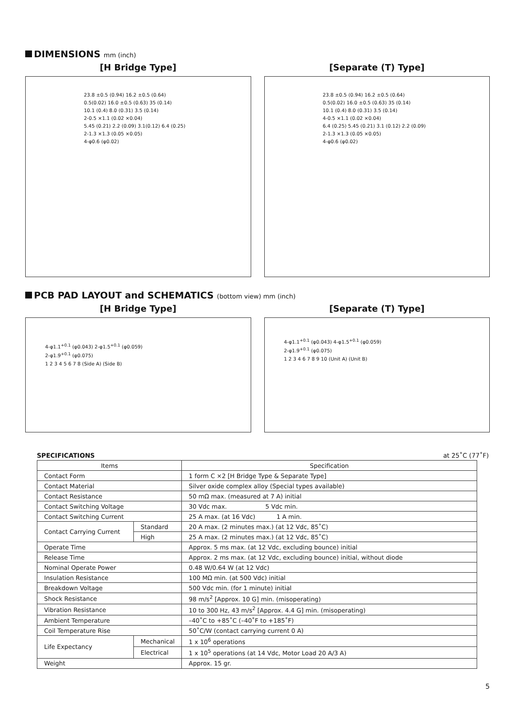DIMENSIONS mm (inch)
[H Bridge Type]
23.8 ±0.5 (0.94) 16.2 ±0.5 (0.64)
0.5(0.02) 16.0 ±0.5 (0.63) 35 (0.14)
10.1 (0.4) 8.0 (0.31) 3.5 (0.14)
2-0.5 ×1.1 (0.02 ×0.04)
5.45 (0.21) 2.2 (0.09) 3.1(0.12) 6.4 (0.25)
2-1.3 ×1.3 (0.05 ×0.05)
4-φ0.6 (φ0.02)
[Separate (T) Type]
23.8 ±0.5 (0.94) 16.2 ±0.5 (0.64)
0.5(0.02) 16.0 ±0.5 (0.63) 35 (0.14)
10.1 (0.4) 8.0 (0.31) 3.5 (0.14)
4-0.5 ×1.1 (0.02 ×0.04)
6.4 (0.25) 5.45 (0.21) 3.1 (0.12) 2.2 (0.09)
2-1.3 ×1.3 (0.05 ×0.05)
4-φ0.6 (φ0.02)
PCB PAD LAYOUT and SCHEMATICS (bottom view) mm (inch)
[H Bridge Type]
4-φ1.1<sup>+0.1</sup> (φ0.043) 2-φ1.5<sup>+0.1</sup> (φ0.059)
2-φ1.9<sup>+0.1</sup> (φ0.075)
1 2 3 4 5 6 7 8 (Side A) (Side B)
[Separate (T) Type]
4-φ1.1<sup>+0.1</sup> (φ0.043) 4-φ1.5<sup>+0.1</sup> (φ0.059)
2-φ1.9<sup>+0.1</sup> (φ0.075)
1 2 3 4 6 7 8 9 10 (Unit A) (Unit B)
SPECIFICATIONS at 25˚C (77˚F)
| Items | | Specification |
| --- | --- | --- |
| Contact Form | | 1 form C ×2 [H Bridge Type & Separate Type] |
| Contact Material | | Silver oxide complex alloy (Special types available) |
| Contact Resistance | | 50 mΩ max. (measured at 7 A) initial |
| Contact Switching Voltage | | 30 Vdc max. 5 Vdc min. |
| Contact Switching Current | | 25 A max. (at 16 Vdc) 1 A min. |
| Contact Carrying Current | Standard | 20 A max. (2 minutes max.) (at 12 Vdc, 85˚C) |
| | High | 25 A max. (2 minutes max.) (at 12 Vdc, 85˚C) |
| Operate Time | | Approx. 5 ms max. (at 12 Vdc, excluding bounce) initial |
| Release Time | | Approx. 2 ms max. (at 12 Vdc, excluding bounce) initial, without diode |
| Nominal Operate Power | | 0.48 W/0.64 W (at 12 Vdc) |
| Insulation Resistance | | 100 MΩ min. (at 500 Vdc) initial |
| Breakdown Voltage | | 500 Vdc min. (for 1 minute) initial |
| Shock Resistance | | 98 m/s<sup>2</sup> [Approx. 10 G] min. (misoperating) |
| Vibration Resistance | | 10 to 300 Hz, 43 m/s<sup>2</sup> [Approx. 4.4 G] min. (misoperating) |
| Ambient Temperature | | –40˚C to +85˚C (–40˚F to +185˚F) |
| Coil Temperature Rise | | 50˚C/W (contact carrying current 0 A) |
| Life Expectancy | Mechanical | 1 x 10<sup>6</sup> operations |
| | Electrical | 1 x 10<sup>5</sup> operations (at 14 Vdc, Motor Load 20 A/3 A) |
| Weight | | Approx. 15 gr. |
5